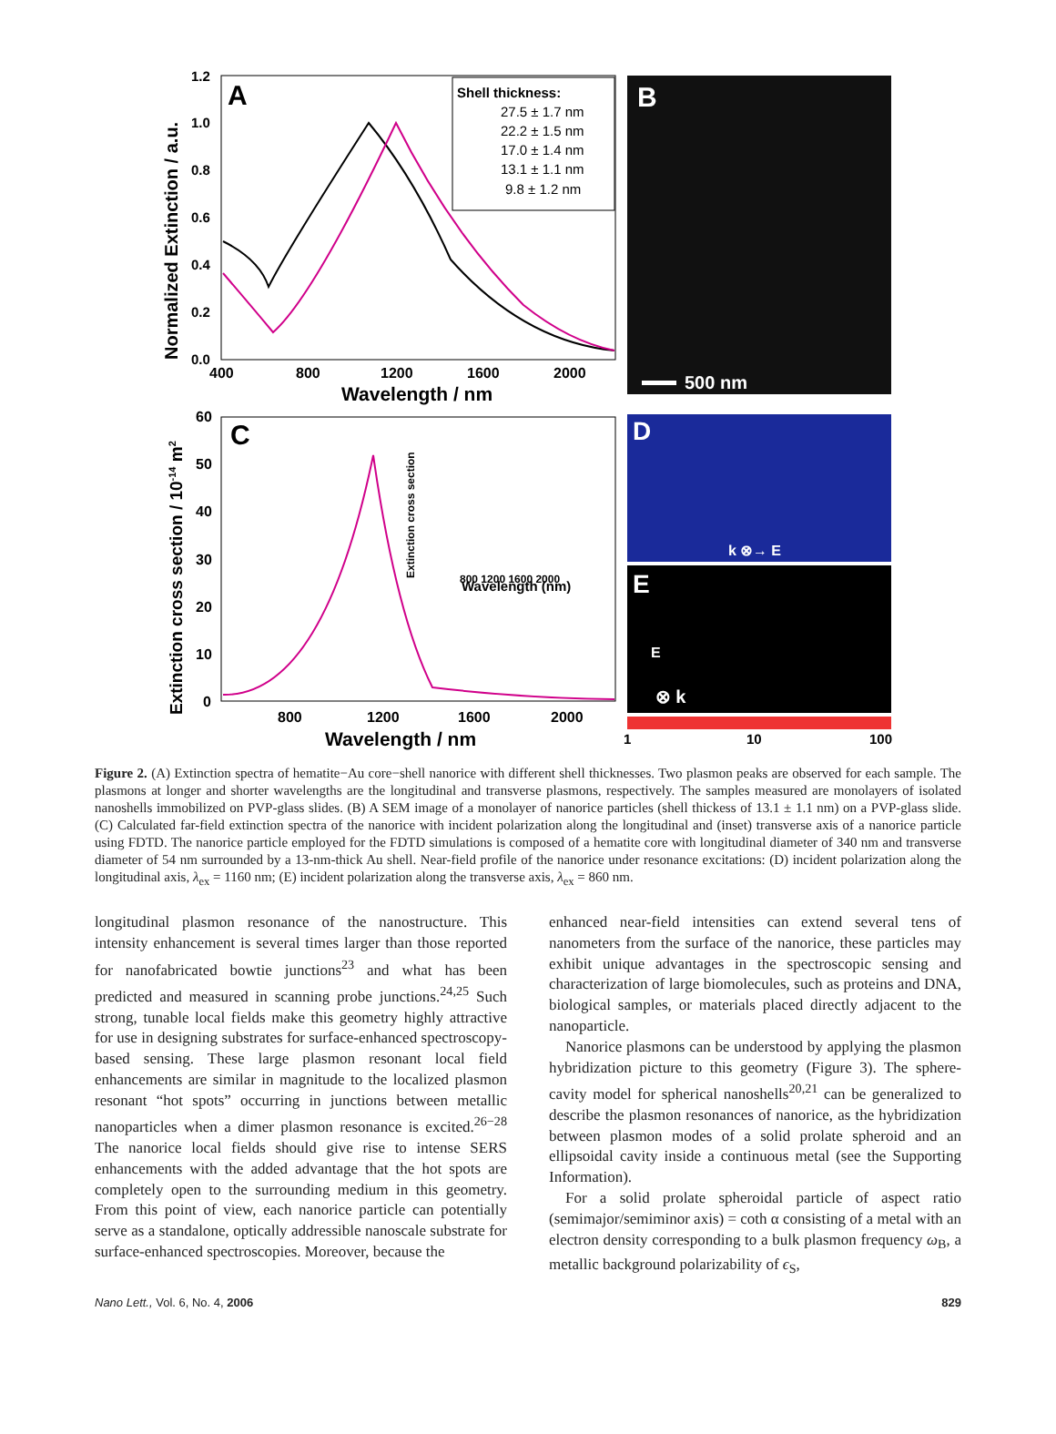A
Normalized Extinction / a.u.
1.2
1.0
0.8
0.6
0.4
0.2
0.0
400
800
1200
1600
2000
Wavelength / nm
Shell thickness:
27.5 ± 1.7 nm
22.2 ± 1.5 nm
17.0 ± 1.4 nm
13.1 ± 1.1 nm
9.8 ± 1.2 nm
B
500 nm
C
Extinction cross section / 10-14 m2
60
50
40
30
20
10
0
800
1200
1600
2000
Wavelength / nm
Extinction cross section
800 1200 1600 2000
Wavelength (nm)
D
k ⊗→ E
E
E
⊗ k
1
10
100
Figure 2. (A) Extinction spectra of hematite−Au core−shell nanorice with different shell thicknesses. Two plasmon peaks are observed for each sample. The plasmons at longer and shorter wavelengths are the longitudinal and transverse plasmons, respectively. The samples measured are monolayers of isolated nanoshells immobilized on PVP-glass slides. (B) A SEM image of a monolayer of nanorice particles (shell thickess of 13.1 ± 1.1 nm) on a PVP-glass slide. (C) Calculated far-field extinction spectra of the nanorice with incident polarization along the longitudinal and (inset) transverse axis of a nanorice particle using FDTD. The nanorice particle employed for the FDTD simulations is composed of a hematite core with longitudinal diameter of 340 nm and transverse diameter of 54 nm surrounded by a 13-nm-thick Au shell. Near-field profile of the nanorice under resonance excitations: (D) incident polarization along the longitudinal axis, λ<sub>ex</sub> = 1160 nm; (E) incident polarization along the transverse axis, λ<sub>ex</sub> = 860 nm.
longitudinal plasmon resonance of the nanostructure. This intensity enhancement is several times larger than those reported for nanofabricated bowtie junctions<sup>23</sup> and what has been predicted and measured in scanning probe junctions.<sup>24,25</sup> Such strong, tunable local fields make this geometry highly attractive for use in designing substrates for surface-enhanced spectroscopy-based sensing. These large plasmon resonant local field enhancements are similar in magnitude to the localized plasmon resonant “hot spots” occurring in junctions between metallic nanoparticles when a dimer plasmon resonance is excited.<sup>26−28</sup> The nanorice local fields should give rise to intense SERS enhancements with the added advantage that the hot spots are completely open to the surrounding medium in this geometry. From this point of view, each nanorice particle can potentially serve as a standalone, optically addressible nanoscale substrate for surface-enhanced spectroscopies. Moreover, because the
enhanced near-field intensities can extend several tens of nanometers from the surface of the nanorice, these particles may exhibit unique advantages in the spectroscopic sensing and characterization of large biomolecules, such as proteins and DNA, biological samples, or materials placed directly adjacent to the nanoparticle.
Nanorice plasmons can be understood by applying the plasmon hybridization picture to this geometry (Figure 3). The sphere-cavity model for spherical nanoshells<sup>20,21</sup> can be generalized to describe the plasmon resonances of nanorice, as the hybridization between plasmon modes of a solid prolate spheroid and an ellipsoidal cavity inside a continuous metal (see the Supporting Information).
For a solid prolate spheroidal particle of aspect ratio (semimajor/semiminor axis) = coth α consisting of a metal with an electron density corresponding to a bulk plasmon frequency ω<sub>B</sub>, a metallic background polarizability of ϵ<sub>S</sub>,
Nano Lett., Vol. 6, No. 4, 2006 829